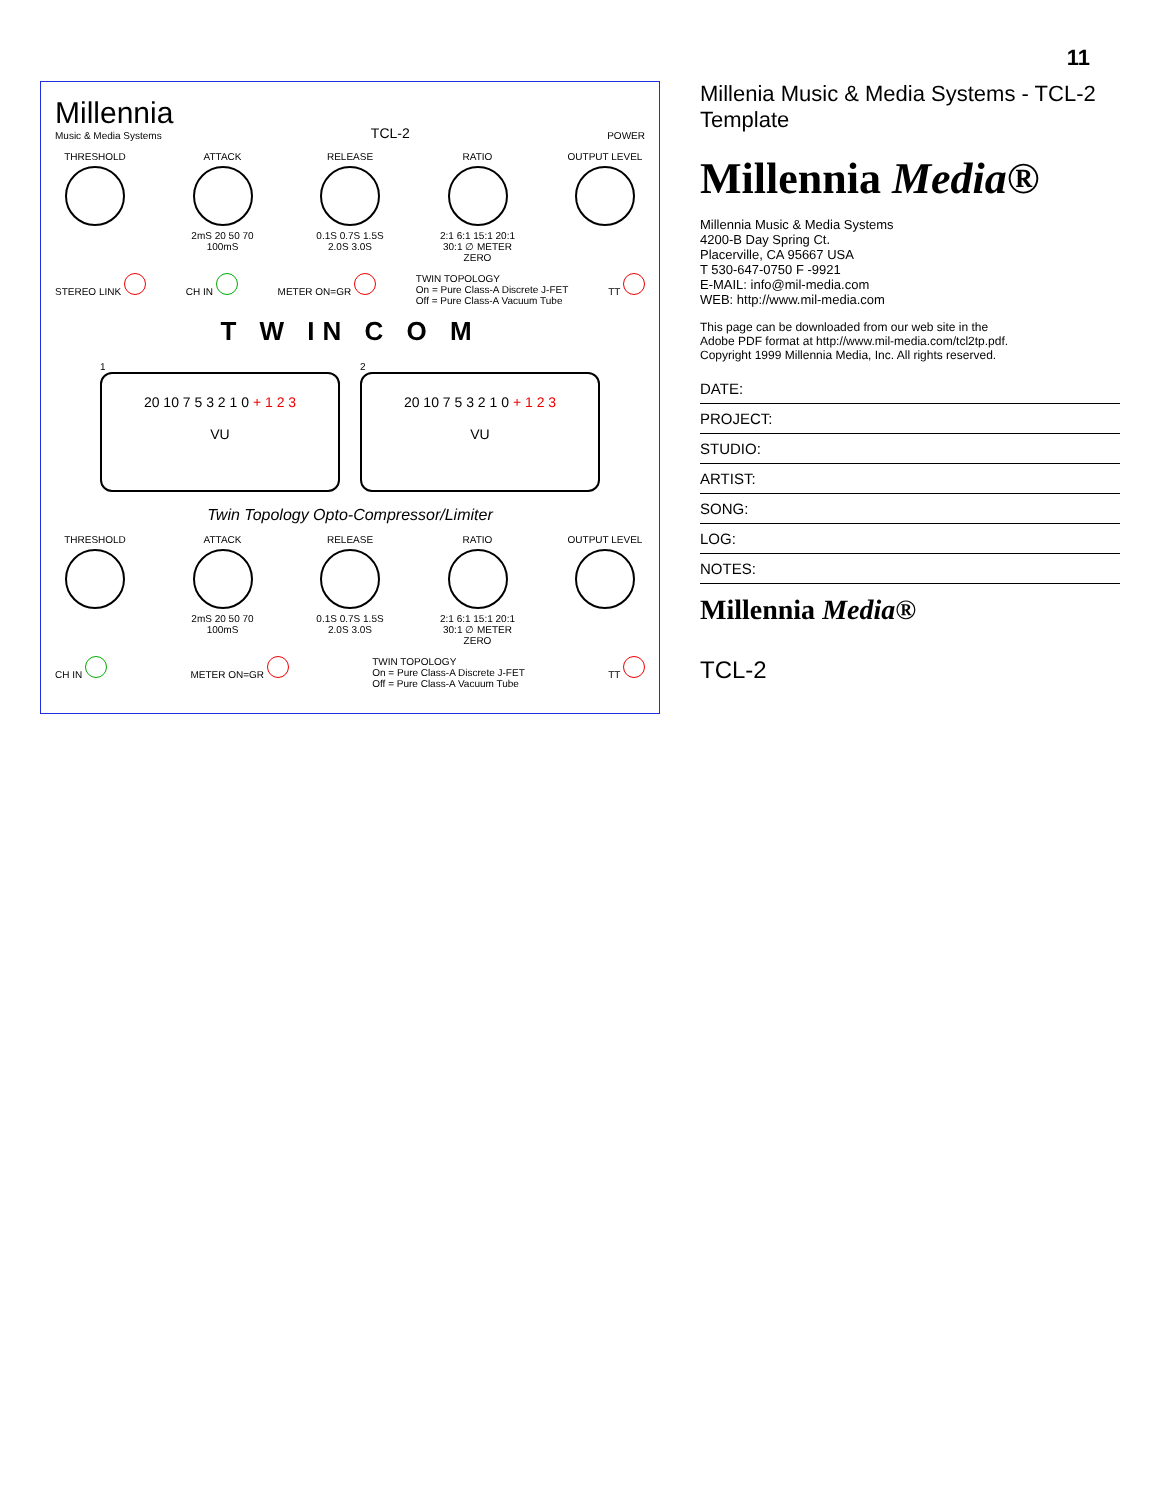11
Millennia
Music & Media Systems
TCL-2
POWER
THRESHOLD ATTACK
2mS 20 50 70 100mS
RELEASE
0.1S 0.7S 1.5S 2.0S 3.0S
RATIO
2:1 6:1 15:1 20:1 30:1 ∅ METER ZERO
OUTPUT LEVEL
STEREO LINK CH IN METER ON=GR TWIN TOPOLOGY
On = Pure Class-A Discrete J-FET
Off = Pure Class-A Vacuum Tube
TT
T W IN C O M
1
20 10 7 5 3 2 1 0 + 1 2 3
VU
2
20 10 7 5 3 2 1 0 + 1 2 3
VU
Twin Topology Opto-Compressor/Limiter
THRESHOLD ATTACK
2mS 20 50 70 100mS
RELEASE
0.1S 0.7S 1.5S 2.0S 3.0S
RATIO
2:1 6:1 15:1 20:1 30:1 ∅ METER ZERO
OUTPUT LEVEL
CH IN METER ON=GR TWIN TOPOLOGY
On = Pure Class-A Discrete J-FET
Off = Pure Class-A Vacuum Tube
TT
Millenia Music & Media Systems - TCL-2 Template
Millennia Media®
Millennia Music & Media Systems
4200-B Day Spring Ct.
Placerville, CA 95667 USA
T 530-647-0750 F -9921
E-MAIL: info@mil-media.com
WEB: http://www.mil-media.com
This page can be downloaded from our web site in the
Adobe PDF format at http://www.mil-media.com/tcl2tp.pdf.
Copyright 1999 Millennia Media, Inc. All rights reserved.
DATE:
PROJECT:
STUDIO:
ARTIST:
SONG:
LOG:
NOTES:
Millennia Media®
TCL-2